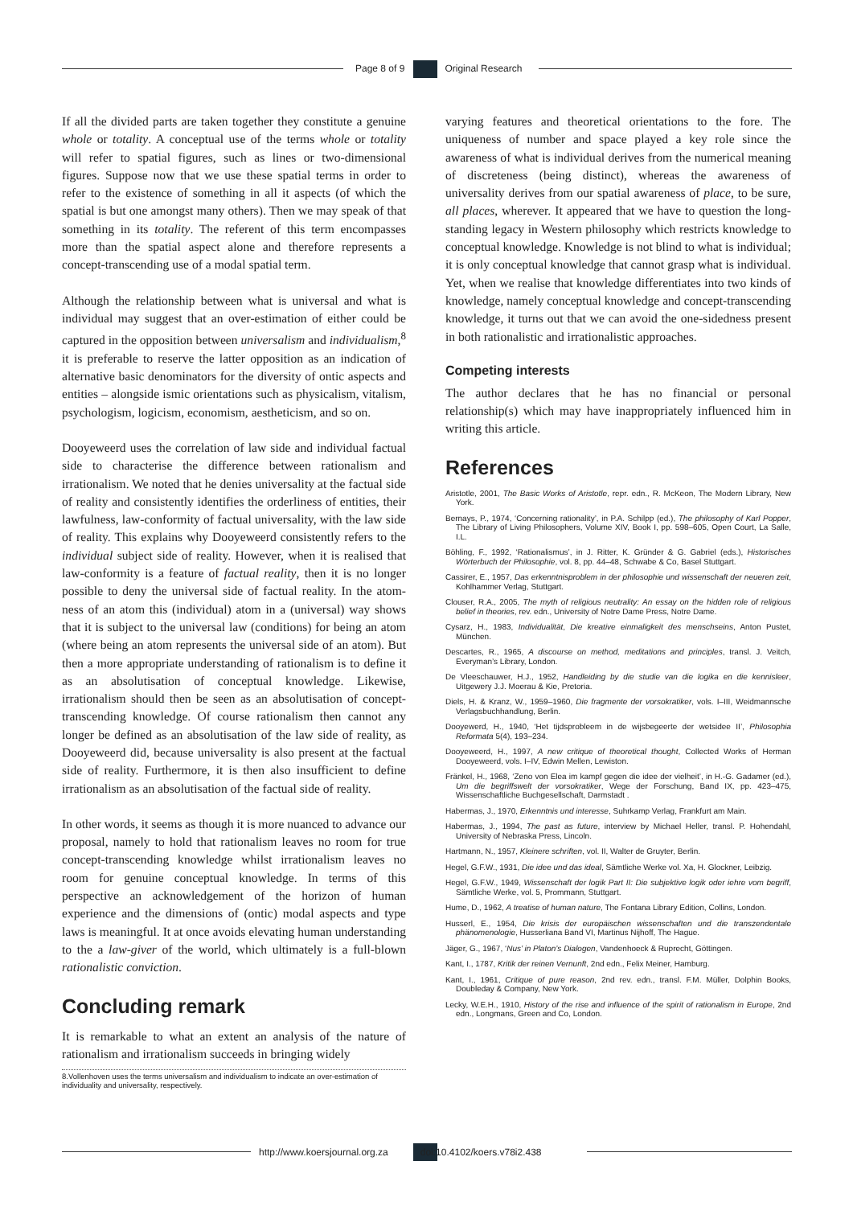Page 8 of 9 Original Research
If all the divided parts are taken together they constitute a genuine whole or totality. A conceptual use of the terms whole or totality will refer to spatial figures, such as lines or two-dimensional figures. Suppose now that we use these spatial terms in order to refer to the existence of something in all it aspects (of which the spatial is but one amongst many others). Then we may speak of that something in its totality. The referent of this term encompasses more than the spatial aspect alone and therefore represents a concept-transcending use of a modal spatial term.
Although the relationship between what is universal and what is individual may suggest that an over-estimation of either could be captured in the opposition between universalism and individualism,<sup>8</sup> it is preferable to reserve the latter opposition as an indication of alternative basic denominators for the diversity of ontic aspects and entities – alongside ismic orientations such as physicalism, vitalism, psychologism, logicism, economism, aestheticism, and so on.
Dooyeweerd uses the correlation of law side and individual factual side to characterise the difference between rationalism and irrationalism. We noted that he denies universality at the factual side of reality and consistently identifies the orderliness of entities, their lawfulness, law-conformity of factual universality, with the law side of reality. This explains why Dooyeweerd consistently refers to the individual subject side of reality. However, when it is realised that law-conformity is a feature of factual reality, then it is no longer possible to deny the universal side of factual reality. In the atom-ness of an atom this (individual) atom in a (universal) way shows that it is subject to the universal law (conditions) for being an atom (where being an atom represents the universal side of an atom). But then a more appropriate understanding of rationalism is to define it as an absolutisation of conceptual knowledge. Likewise, irrationalism should then be seen as an absolutisation of concept-transcending knowledge. Of course rationalism then cannot any longer be defined as an absolutisation of the law side of reality, as Dooyeweerd did, because universality is also present at the factual side of reality. Furthermore, it is then also insufficient to define irrationalism as an absolutisation of the factual side of reality.
In other words, it seems as though it is more nuanced to advance our proposal, namely to hold that rationalism leaves no room for true concept-transcending knowledge whilst irrationalism leaves no room for genuine conceptual knowledge. In terms of this perspective an acknowledgement of the horizon of human experience and the dimensions of (ontic) modal aspects and type laws is meaningful. It at once avoids elevating human understanding to the a law-giver of the world, which ultimately is a full-blown rationalistic conviction.
Concluding remark
It is remarkable to what an extent an analysis of the nature of rationalism and irrationalism succeeds in bringing widely
8.Vollenhoven uses the terms universalism and individualism to indicate an over-estimation of individuality and universality, respectively.
varying features and theoretical orientations to the fore. The uniqueness of number and space played a key role since the awareness of what is individual derives from the numerical meaning of discreteness (being distinct), whereas the awareness of universality derives from our spatial awareness of place, to be sure, all places, wherever. It appeared that we have to question the long-standing legacy in Western philosophy which restricts knowledge to conceptual knowledge. Knowledge is not blind to what is individual; it is only conceptual knowledge that cannot grasp what is individual. Yet, when we realise that knowledge differentiates into two kinds of knowledge, namely conceptual knowledge and concept-transcending knowledge, it turns out that we can avoid the one-sidedness present in both rationalistic and irrationalistic approaches.
Competing interests
The author declares that he has no financial or personal relationship(s) which may have inappropriately influenced him in writing this article.
References
Aristotle, 2001, The Basic Works of Aristotle, repr. edn., R. McKeon, The Modern Library, New York.
Bernays, P., 1974, ‘Concerning rationality’, in P.A. Schilpp (ed.), The philosophy of Karl Popper, The Library of Living Philosophers, Volume XIV, Book I, pp. 598–605, Open Court, La Salle, I.L.
Böhling, F., 1992, ‘Rationalismus’, in J. Ritter, K. Gründer & G. Gabriel (eds.), Historisches Wörterbuch der Philosophie, vol. 8, pp. 44–48, Schwabe & Co, Basel Stuttgart.
Cassirer, E., 1957, Das erkenntnisproblem in der philosophie und wissenschaft der neueren zeit, Kohlhammer Verlag, Stuttgart.
Clouser, R.A., 2005, The myth of religious neutrality: An essay on the hidden role of religious belief in theories, rev. edn., University of Notre Dame Press, Notre Dame.
Cysarz, H., 1983, Individualität, Die kreative einmaligkeit des menschseins, Anton Pustet, München.
Descartes, R., 1965, A discourse on method, meditations and principles, transl. J. Veitch, Everyman’s Library, London.
De Vleeschauwer, H.J., 1952, Handleiding by die studie van die logika en die kennisleer, Uitgewery J.J. Moerau & Kie, Pretoria.
Diels, H. & Kranz, W., 1959–1960, Die fragmente der vorsokratiker, vols. I–III, Weidmannsche Verlagsbuchhandlung, Berlin.
Dooyewerd, H., 1940, ‘Het tijdsprobleem in de wijsbegeerte der wetsidee II’, Philosophia Reformata 5(4), 193–234.
Dooyeweerd, H., 1997, A new critique of theoretical thought, Collected Works of Herman Dooyeweerd, vols. I–IV, Edwin Mellen, Lewiston.
Fränkel, H., 1968, ‘Zeno von Elea im kampf gegen die idee der vielheit’, in H.-G. Gadamer (ed.), Um die begriffswelt der vorsokratiker, Wege der Forschung, Band IX, pp. 423–475, Wissenschaftliche Buchgesellschaft, Darmstadt .
Habermas, J., 1970, Erkenntnis und interesse, Suhrkamp Verlag, Frankfurt am Main.
Habermas, J., 1994, The past as future, interview by Michael Heller, transl. P. Hohendahl, University of Nebraska Press, Lincoln.
Hartmann, N., 1957, Kleinere schriften, vol. II, Walter de Gruyter, Berlin.
Hegel, G.F.W., 1931, Die idee und das ideal, Sämtliche Werke vol. Xa, H. Glockner, Leibzig.
Hegel, G.F.W., 1949, Wissenschaft der logik Part II: Die subjektive logik oder iehre vom begriff, Sämtliche Werke, vol. 5, Prommann, Stuttgart.
Hume, D., 1962, A treatise of human nature, The Fontana Library Edition, Collins, London.
Husserl, E., 1954, Die krisis der europäischen wissenschaften und die transzendentale phänomenologie, Husserliana Band VI, Martinus Nijhoff, The Hague.
Jäger, G., 1967, ‘Nus’ in Platon’s Dialogen, Vandenhoeck & Ruprecht, Göttingen.
Kant, I., 1787, Kritik der reinen Vernunft, 2nd edn., Felix Meiner, Hamburg.
Kant, I., 1961, Critique of pure reason, 2nd rev. edn., transl. F.M. Müller, Dolphin Books, Doubleday & Company, New York.
Lecky, W.E.H., 1910, History of the rise and influence of the spirit of rationalism in Europe, 2nd edn., Longmans, Green and Co, London.
http://www.koersjournal.org.za doi:10.4102/koers.v78i2.438